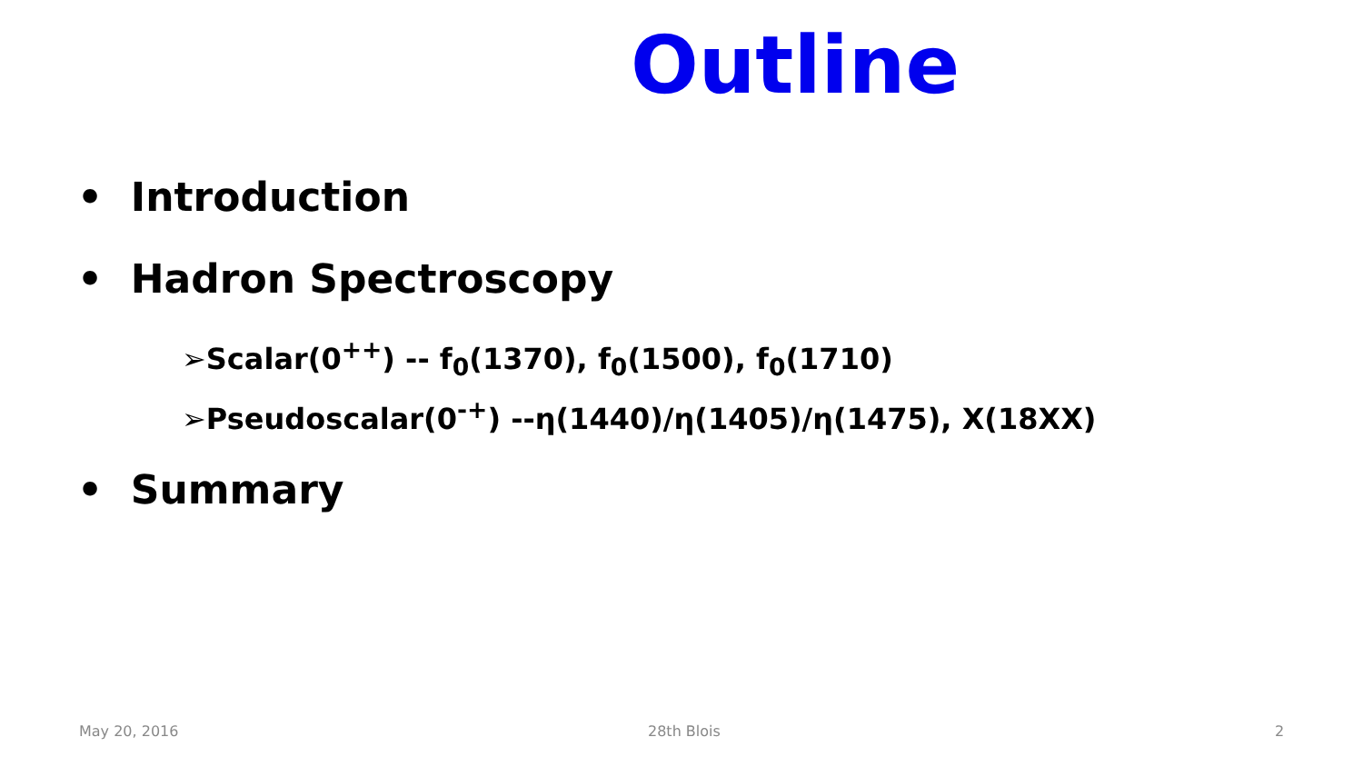Outline
• Introduction
• Hadron Spectroscopy
➢Scalar(0<sup>++</sup>) -- f<sub>0</sub>(1370), f<sub>0</sub>(1500), f<sub>0</sub>(1710)
➢Pseudoscalar(0<sup>-+</sup>) --η(1440)/η(1405)/η(1475), X(18XX)
• Summary
May 20, 2016 28th Blois 2